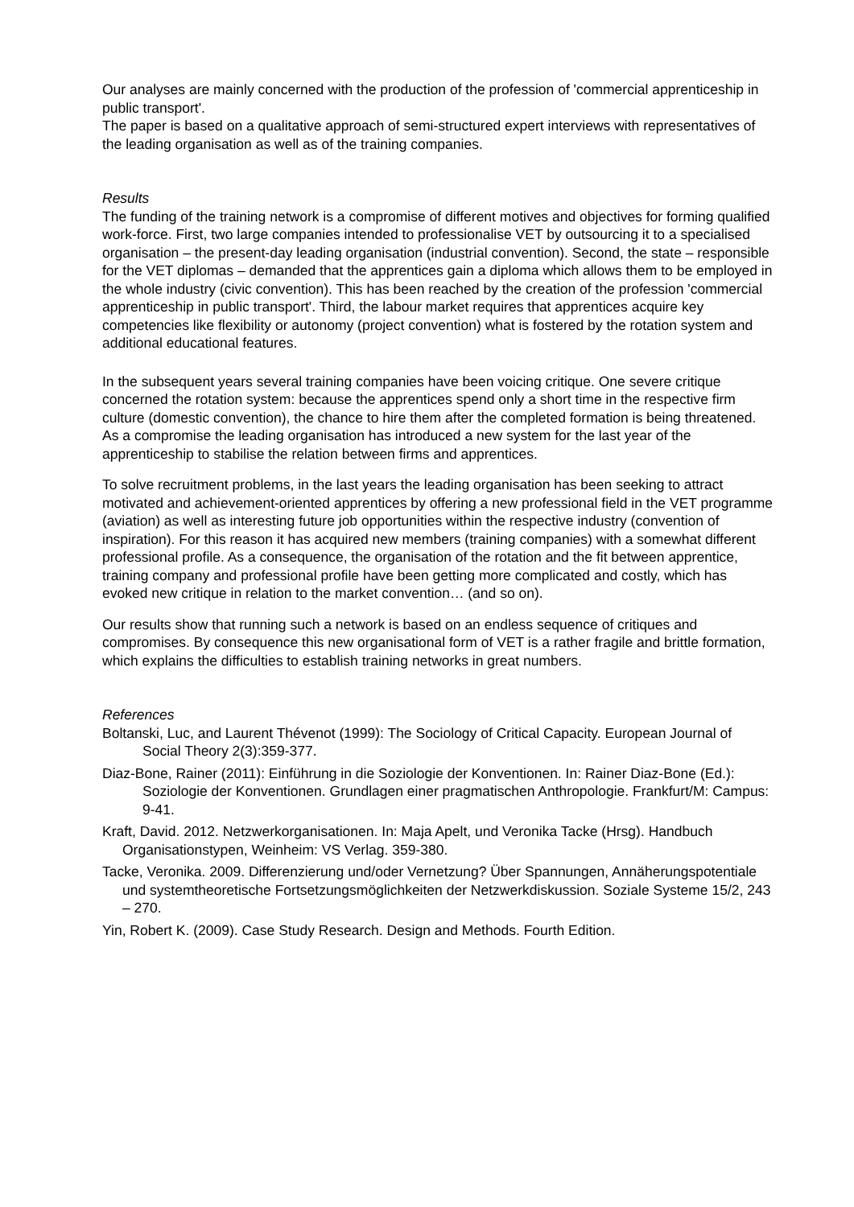Our analyses are mainly concerned with the production of the profession of 'commercial apprenticeship in public transport'.
The paper is based on a qualitative approach of semi-structured expert interviews with representatives of the leading organisation as well as of the training companies.
Results
The funding of the training network is a compromise of different motives and objectives for forming qualified work-force. First, two large companies intended to professionalise VET by outsourcing it to a specialised organisation – the present-day leading organisation (industrial convention). Second, the state – responsible for the VET diplomas – demanded that the apprentices gain a diploma which allows them to be employed in the whole industry (civic convention). This has been reached by the creation of the profession 'commercial apprenticeship in public transport'. Third, the labour market requires that apprentices acquire key competencies like flexibility or autonomy (project convention) what is fostered by the rotation system and additional educational features.
In the subsequent years several training companies have been voicing critique. One severe critique concerned the rotation system: because the apprentices spend only a short time in the respective firm culture (domestic convention), the chance to hire them after the completed formation is being threatened. As a compromise the leading organisation has introduced a new system for the last year of the apprenticeship to stabilise the relation between firms and apprentices.
To solve recruitment problems, in the last years the leading organisation has been seeking to attract motivated and achievement-oriented apprentices by offering a new professional field in the VET programme (aviation) as well as interesting future job opportunities within the respective industry (convention of inspiration). For this reason it has acquired new members (training companies) with a somewhat different professional profile. As a consequence, the organisation of the rotation and the fit between apprentice, training company and professional profile have been getting more complicated and costly, which has evoked new critique in relation to the market convention… (and so on).
Our results show that running such a network is based on an endless sequence of critiques and compromises. By consequence this new organisational form of VET is a rather fragile and brittle formation, which explains the difficulties to establish training networks in great numbers.
References
Boltanski, Luc, and Laurent Thévenot (1999): The Sociology of Critical Capacity. European Journal of Social Theory 2(3):359-377.
Diaz-Bone, Rainer (2011): Einführung in die Soziologie der Konventionen. In: Rainer Diaz-Bone (Ed.): Soziologie der Konventionen. Grundlagen einer pragmatischen Anthropologie. Frankfurt/M: Campus: 9-41.
Kraft, David. 2012. Netzwerkorganisationen. In: Maja Apelt, und Veronika Tacke (Hrsg). Handbuch Organisationstypen, Weinheim: VS Verlag. 359-380.
Tacke, Veronika. 2009. Differenzierung und/oder Vernetzung? Über Spannungen, Annäherungspotentiale und systemtheoretische Fortsetzungsmöglichkeiten der Netzwerkdiskussion. Soziale Systeme 15/2, 243 – 270.
Yin, Robert K. (2009). Case Study Research. Design and Methods. Fourth Edition.